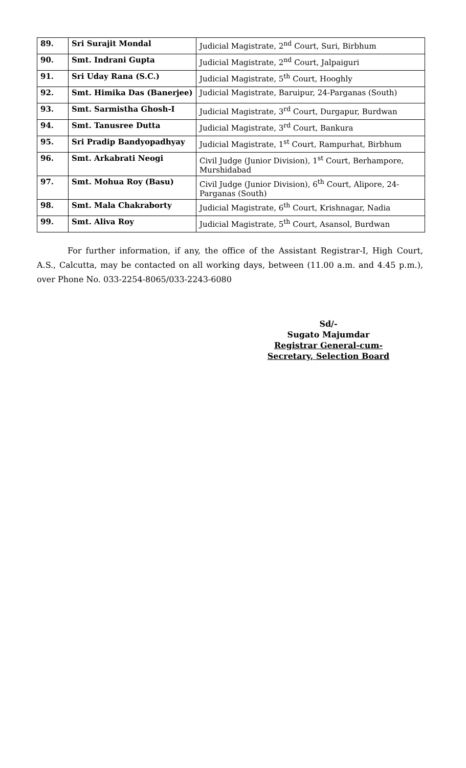| 89. | Sri Surajit Mondal | Judicial Magistrate, 2<sup>nd</sup> Court, Suri, Birbhum |
| 90. | Smt. Indrani Gupta | Judicial Magistrate, 2<sup>nd</sup> Court, Jalpaiguri |
| 91. | Sri Uday Rana (S.C.) | Judicial Magistrate, 5<sup>th</sup> Court, Hooghly |
| 92. | Smt. Himika Das (Banerjee) | Judicial Magistrate, Baruipur, 24-Parganas (South) |
| 93. | Smt. Sarmistha Ghosh-I | Judicial Magistrate, 3<sup>rd</sup> Court, Durgapur, Burdwan |
| 94. | Smt. Tanusree Dutta | Judicial Magistrate, 3<sup>rd</sup> Court, Bankura |
| 95. | Sri Pradip Bandyopadhyay | Judicial Magistrate, 1<sup>st</sup> Court, Rampurhat, Birbhum |
| 96. | Smt. Arkabrati Neogi | Civil Judge (Junior Division), 1<sup>st</sup> Court, Berhampore, Murshidabad |
| 97. | Smt. Mohua Roy (Basu) | Civil Judge (Junior Division), 6<sup>th</sup> Court, Alipore, 24-Parganas (South) |
| 98. | Smt. Mala Chakraborty | Judicial Magistrate, 6<sup>th</sup> Court, Krishnagar, Nadia |
| 99. | Smt. Aliva Roy | Judicial Magistrate, 5<sup>th</sup> Court, Asansol, Burdwan |
For further information, if any, the office of the Assistant Registrar-I, High Court, A.S., Calcutta, may be contacted on all working days, between (11.00 a.m. and 4.45 p.m.), over Phone No. 033-2254-8065/033-2243-6080
Sd/-
Sugato Majumdar
Registrar General-cum-
Secretary, Selection Board